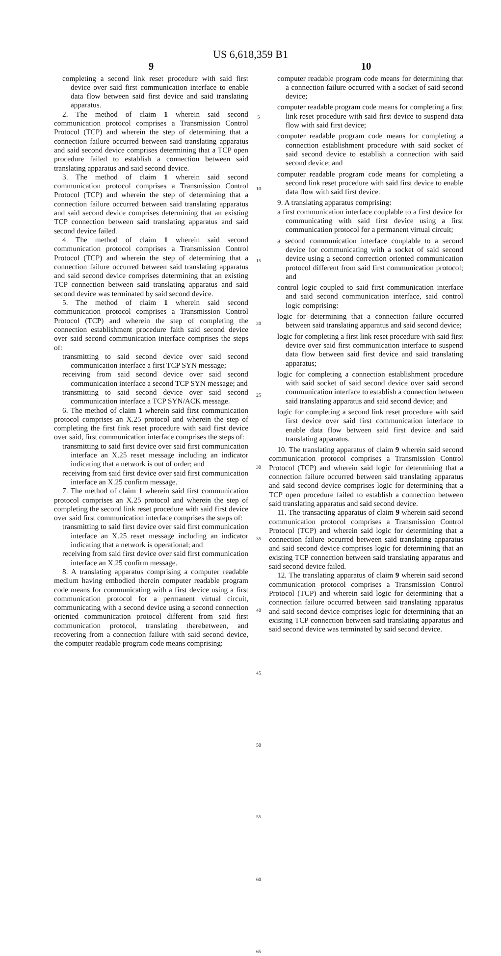US 6,618,359 B1
9
completing a second link reset procedure with said first device over said first communication interface to enable data flow between said first device and said translating apparatus.
2. The method of claim 1 wherein said second communication protocol comprises a Transmission Control Protocol (TCP) and wherein the step of determining that a connection failure occurred between said translating apparatus and said second device comprises determining that a TCP open procedure failed to establish a connection between said translating apparatus and said second device.
3. The method of claim 1 wherein said second communication protocol comprises a Transmission Control Protocol (TCP) and wherein the step of determining that a connection failure occurred between said translating apparatus and said second device comprises determining that an existing TCP connection between said translating apparatus and said second device failed.
4. The method of claim 1 wherein said second communication protocol comprises a Transmission Control Protocol (TCP) and wherein the step of determining that a connection failure occurred between said translating apparatus and said second device comprises determining that an existing TCP connection between said translating apparatus and said second device was terminated by said second device.
5. The method of claim 1 wherein said second communication protocol comprises a Transmission Control Protocol (TCP) and wherein the step of completing the connection establishment procedure faith said second device over said second communication interface comprises the steps of:
transmitting to said second device over said second communication interface a first TCP SYN message;
receiving from said second device over said second communication interface a second TCP SYN message; and
transmitting to said second device over said second communication interface a TCP SYN/ACK message.
6. The method of claim 1 wherein said first communication protocol comprises an X.25 protocol and wherein the step of completing the first fink reset procedure with said first device over said, first communication interface comprises the steps of:
transmitting to said first device over said first communication interface an X.25 reset message including an indicator indicating that a network is out of order; and
receiving from said first device over said first communication interface an X.25 confirm message.
7. The method of claim 1 wherein said first communication protocol comprises an X.25 protocol and wherein the step of completing the second link reset procedure with said first device over said first communication interface comprises the steps of:
transmitting to said first device over said first communication interface an X.25 reset message including an indicator indicating that a network is operational; and
receiving from said first device over said first communication interface an X.25 confirm message.
8. A translating apparatus comprising a computer readable medium having embodied therein computer readable program code means for communicating with a first device using a first communication protocol for a permanent virtual circuit, communicating with a second device using a second connection oriented communication protocol different from said first communication protocol, translating therebetween, and recovering from a connection failure with said second device, the computer readable program code means comprising:
5
10
15
20
25
30
35
40
45
50
55
60
65
10
computer readable program code means for determining that a connection failure occurred with a socket of said second device;
computer readable program code means for completing a first link reset procedure with said first device to suspend data flow with said first device;
computer readable program code means for completing a connection establishment procedure with said socket of said second device to establish a connection with said second device; and
computer readable program code means for completing a second link reset procedure with said first device to enable data flow with said first device.
9. A translating apparatus comprising:
a first communication interface couplable to a first device for communicating with said first device using a first communication protocol for a permanent virtual circuit;
a second communication interface couplable to a second device for communicating with a socket of said second device using a second correction oriented communication protocol different from said first communication protocol; and
control logic coupled to said first communication interface and said second communication interface, said control logic comprising:
logic for determining that a connection failure occurred between said translating apparatus and said second device;
logic for completing a first link reset procedure with said first device over said first communication interface to suspend data flow between said first device and said translating apparatus;
logic for completing a connection establishment procedure with said socket of said second device over said second communication interface to establish a connection between said translating apparatus and said second device; and
logic for completing a second link reset procedure with said first device over said first communication interface to enable data flow between said first device and said translating apparatus.
10. The translating apparatus of claim 9 wherein said second communication protocol comprises a Transmission Control Protocol (TCP) and wherein said logic for determining that a connection failure occurred between said translating apparatus and said second device comprises logic for determining that a TCP open procedure failed to establish a connection between said translating apparatus and said second device.
11. The transacting apparatus of claim 9 wherein said second communication protocol comprises a Transmission Control Protocol (TCP) and wherein said logic for determining that a connection failure occurred between said translating apparatus and said second device comprises logic for determining that an existing TCP connection between said translating apparatus and said second device failed.
12. The translating apparatus of claim 9 wherein said second communication protocol comprises a Transmission Control Protocol (TCP) and wherein said logic for determining that a connection failure occurred between said translating apparatus and said second device comprises logic for determining that an existing TCP connection between said translating apparatus and said second device was terminated by said second device.